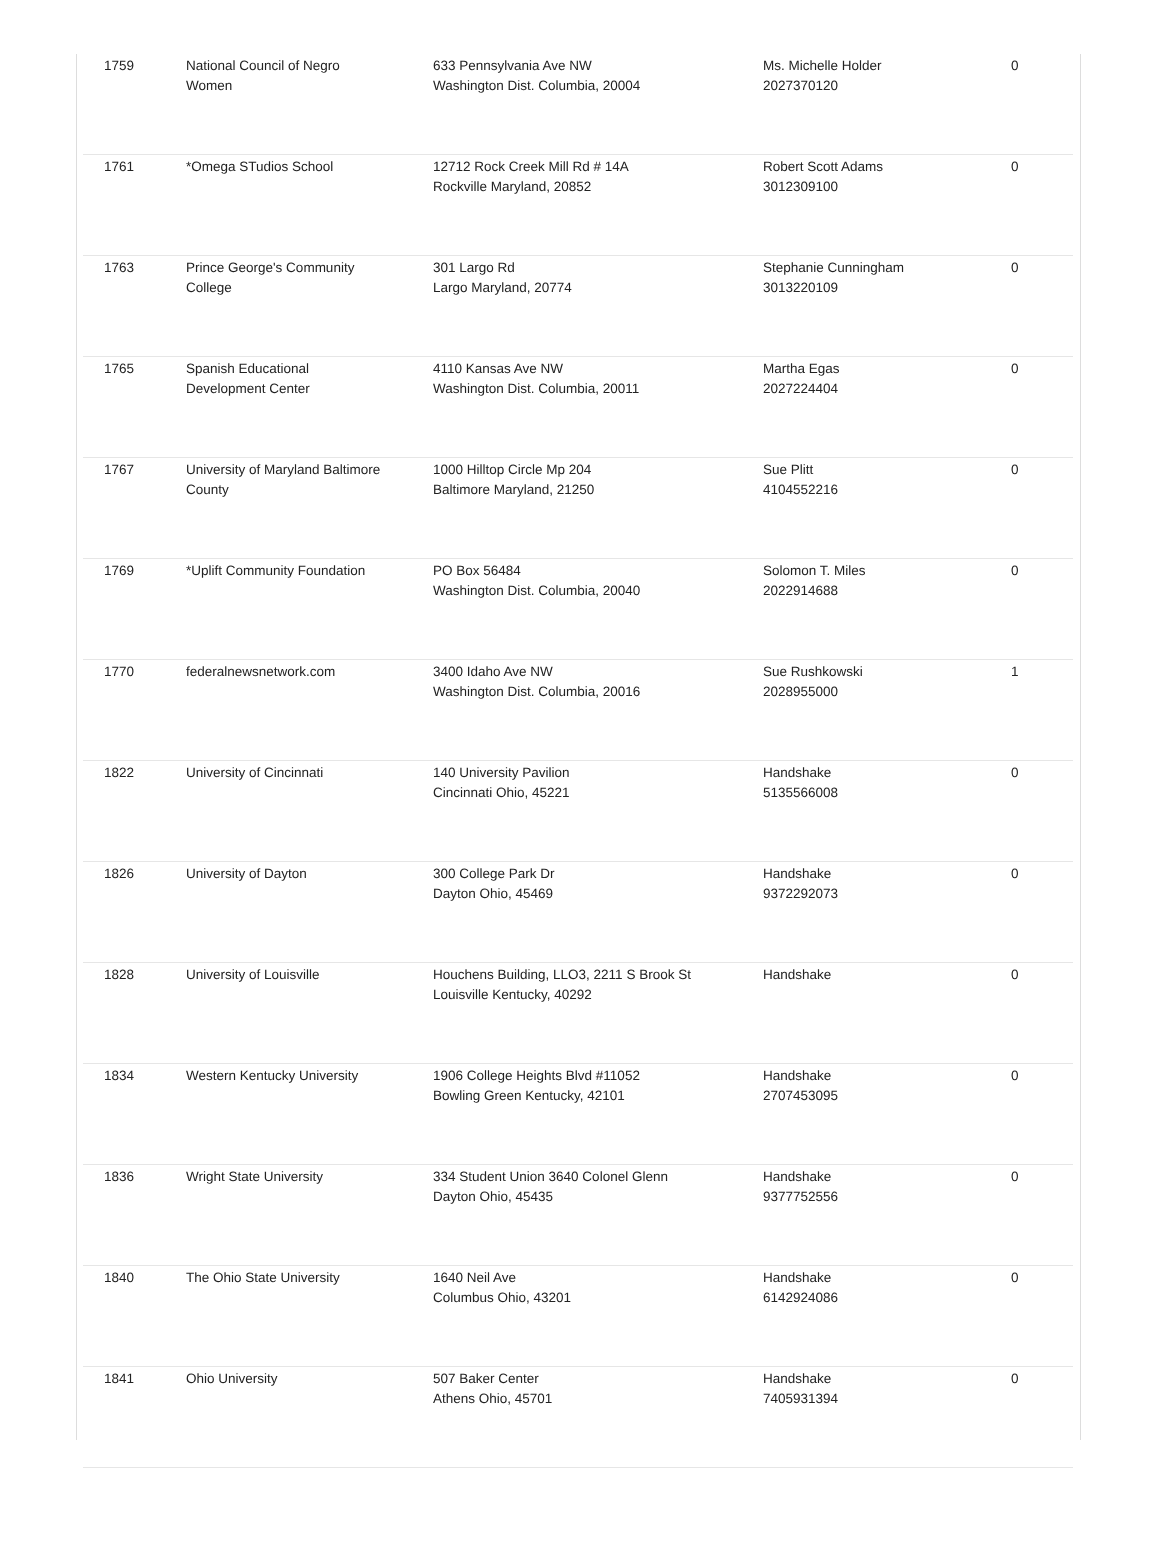| 1759 | National Council of Negro Women | 633 Pennsylvania Ave NW Washington Dist. Columbia, 20004 | Ms. Michelle Holder 2027370120 | 0 |
| 1761 | *Omega STudios School | 12712 Rock Creek Mill Rd # 14A Rockville Maryland, 20852 | Robert Scott Adams 3012309100 | 0 |
| 1763 | Prince George's Community College | 301 Largo Rd Largo Maryland, 20774 | Stephanie Cunningham 3013220109 | 0 |
| 1765 | Spanish Educational Development Center | 4110 Kansas Ave NW Washington Dist. Columbia, 20011 | Martha Egas 2027224404 | 0 |
| 1767 | University of Maryland Baltimore County | 1000 Hilltop Circle Mp 204 Baltimore Maryland, 21250 | Sue Plitt 4104552216 | 0 |
| 1769 | *Uplift Community Foundation | PO Box 56484 Washington Dist. Columbia, 20040 | Solomon T. Miles 2022914688 | 0 |
| 1770 | federalnewsnetwork.com | 3400 Idaho Ave NW Washington Dist. Columbia, 20016 | Sue Rushkowski 2028955000 | 1 |
| 1822 | University of Cincinnati | 140 University Pavilion Cincinnati Ohio, 45221 | Handshake 5135566008 | 0 |
| 1826 | University of Dayton | 300 College Park Dr Dayton Ohio, 45469 | Handshake 9372292073 | 0 |
| 1828 | University of Louisville | Houchens Building, LLO3, 2211 S Brook St Louisville Kentucky, 40292 | Handshake | 0 |
| 1834 | Western Kentucky University | 1906 College Heights Blvd #11052 Bowling Green Kentucky, 42101 | Handshake 2707453095 | 0 |
| 1836 | Wright State University | 334 Student Union 3640 Colonel Glenn Dayton Ohio, 45435 | Handshake 9377752556 | 0 |
| 1840 | The Ohio State University | 1640 Neil Ave Columbus Ohio, 43201 | Handshake 6142924086 | 0 |
| 1841 | Ohio University | 507 Baker Center Athens Ohio, 45701 | Handshake 7405931394 | 0 |